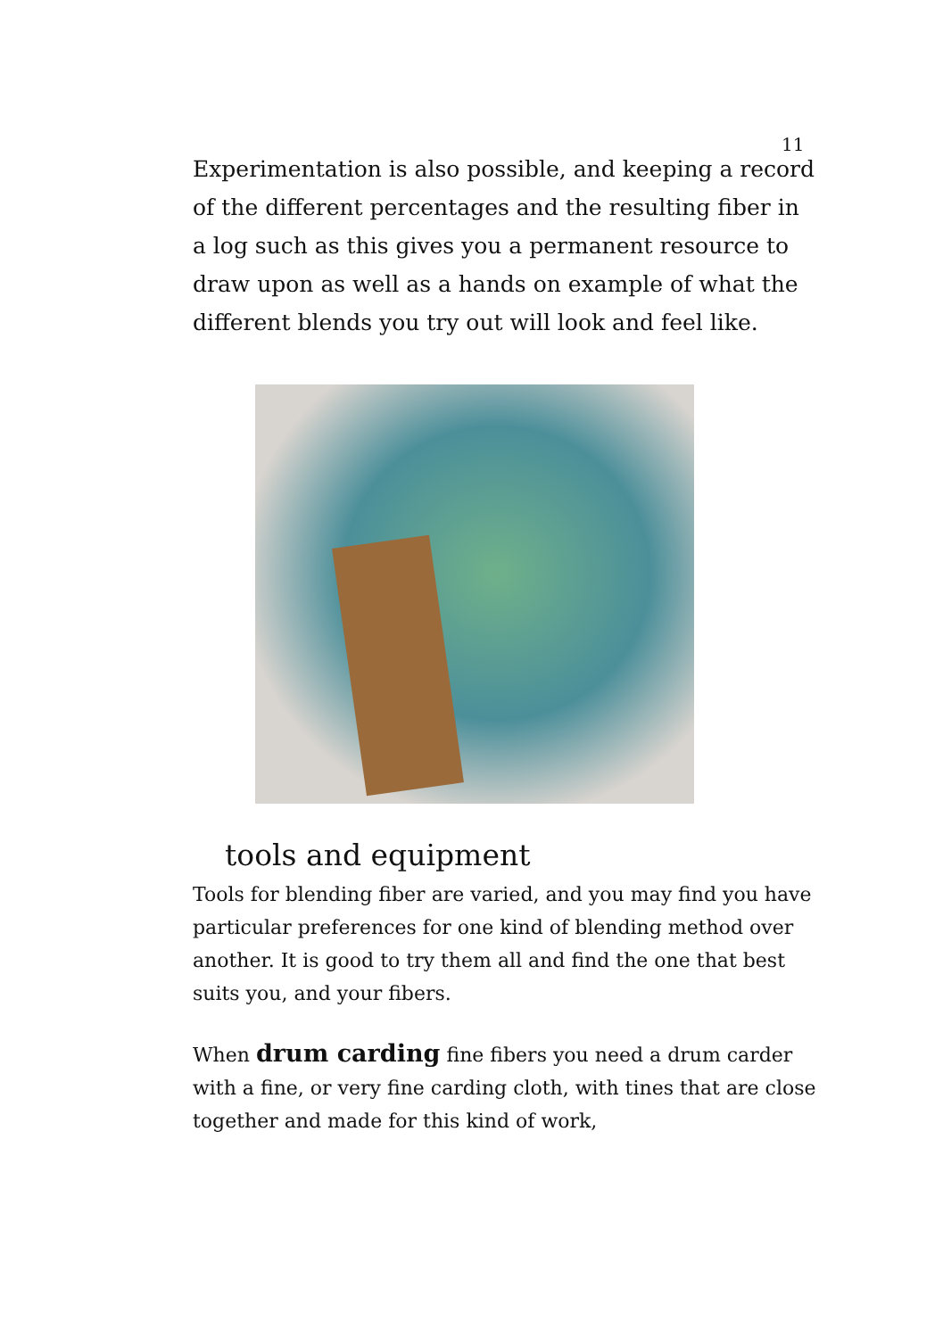11
Experimentation is also possible, and keeping a record of the different percentages and the resulting fiber in a log such as this gives you a permanent resource to draw upon as well as a hands on example of what the different blends you try out will look and feel like.
tools and equipment
Tools for blending fiber are varied, and you may find you have particular preferences for one kind of blending method over another. It is good to try them all and find the one that best suits you, and your fibers.
When drum carding fine fibers you need a drum carder with a fine, or very fine carding cloth, with tines that are close together and made for this kind of work,